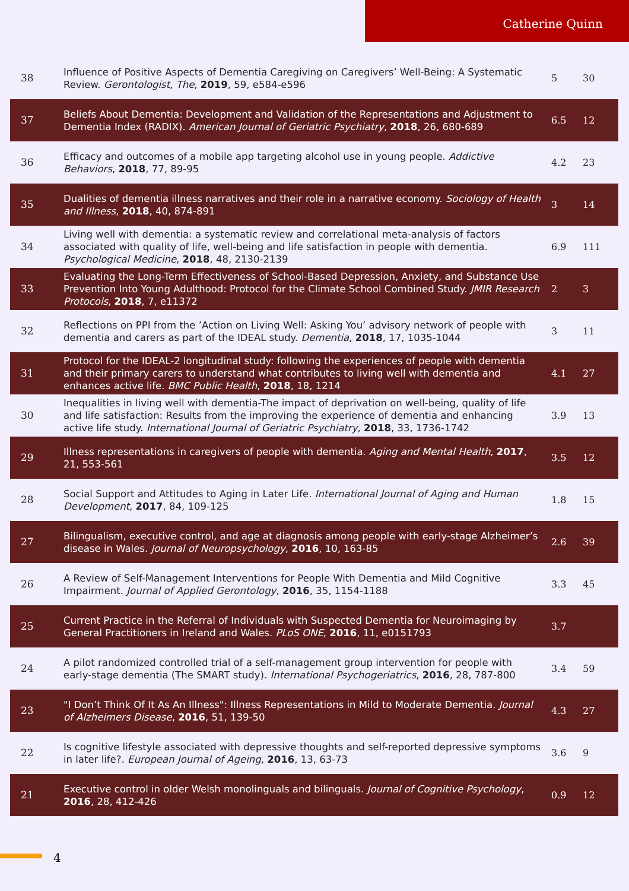Catherine Quinn
| 38 | Influence of Positive Aspects of Dementia Caregiving on Caregivers’ Well-Being: A Systematic Review. Gerontologist, The , 2019 , 59, e584-e596 | 5 | 30 |
| 37 | Beliefs About Dementia: Development and Validation of the Representations and Adjustment to Dementia Index (RADIX). American Journal of Geriatric Psychiatry , 2018 , 26, 680-689 | 6.5 | 12 |
| 36 | Efficacy and outcomes of a mobile app targeting alcohol use in young people. Addictive Behaviors , 2018 , 77, 89-95 | 4.2 | 23 |
| 35 | Dualities of dementia illness narratives and their role in a narrative economy. Sociology of Health and Illness , 2018 , 40, 874-891 | 3 | 14 |
| 34 | Living well with dementia: a systematic review and correlational meta-analysis of factors associated with quality of life, well-being and life satisfaction in people with dementia. Psychological Medicine , 2018 , 48, 2130-2139 | 6.9 | 111 |
| 33 | Evaluating the Long-Term Effectiveness of School-Based Depression, Anxiety, and Substance Use Prevention Into Young Adulthood: Protocol for the Climate School Combined Study. JMIR Research Protocols , 2018 , 7, e11372 | 2 | 3 |
| 32 | Reflections on PPI from the ’Action on Living Well: Asking You’ advisory network of people with dementia and carers as part of the IDEAL study. Dementia , 2018 , 17, 1035-1044 | 3 | 11 |
| 31 | Protocol for the IDEAL-2 longitudinal study: following the experiences of people with dementia and their primary carers to understand what contributes to living well with dementia and enhances active life. BMC Public Health , 2018 , 18, 1214 | 4.1 | 27 |
| 30 | Inequalities in living well with dementia-The impact of deprivation on well-being, quality of life and life satisfaction: Results from the improving the experience of dementia and enhancing active life study. International Journal of Geriatric Psychiatry , 2018 , 33, 1736-1742 | 3.9 | 13 |
| 29 | Illness representations in caregivers of people with dementia. Aging and Mental Health , 2017 , 21, 553-561 | 3.5 | 12 |
| 28 | Social Support and Attitudes to Aging in Later Life. International Journal of Aging and Human Development , 2017 , 84, 109-125 | 1.8 | 15 |
| 27 | Bilingualism, executive control, and age at diagnosis among people with early-stage Alzheimer’s disease in Wales. Journal of Neuropsychology , 2016 , 10, 163-85 | 2.6 | 39 |
| 26 | A Review of Self-Management Interventions for People With Dementia and Mild Cognitive Impairment. Journal of Applied Gerontology , 2016 , 35, 1154-1188 | 3.3 | 45 |
| 25 | Current Practice in the Referral of Individuals with Suspected Dementia for Neuroimaging by General Practitioners in Ireland and Wales. PLoS ONE , 2016 , 11, e0151793 | 3.7 | |
| 24 | A pilot randomized controlled trial of a self-management group intervention for people with early-stage dementia (The SMART study). International Psychogeriatrics , 2016 , 28, 787-800 | 3.4 | 59 |
| 23 | "I Don’t Think Of It As An Illness": Illness Representations in Mild to Moderate Dementia. Journal of Alzheimers Disease , 2016 , 51, 139-50 | 4.3 | 27 |
| 22 | Is cognitive lifestyle associated with depressive thoughts and self-reported depressive symptoms in later life?. European Journal of Ageing , 2016 , 13, 63-73 | 3.6 | 9 |
| 21 | Executive control in older Welsh monolinguals and bilinguals. Journal of Cognitive Psychology , 2016 , 28, 412-426 | 0.9 | 12 |
4